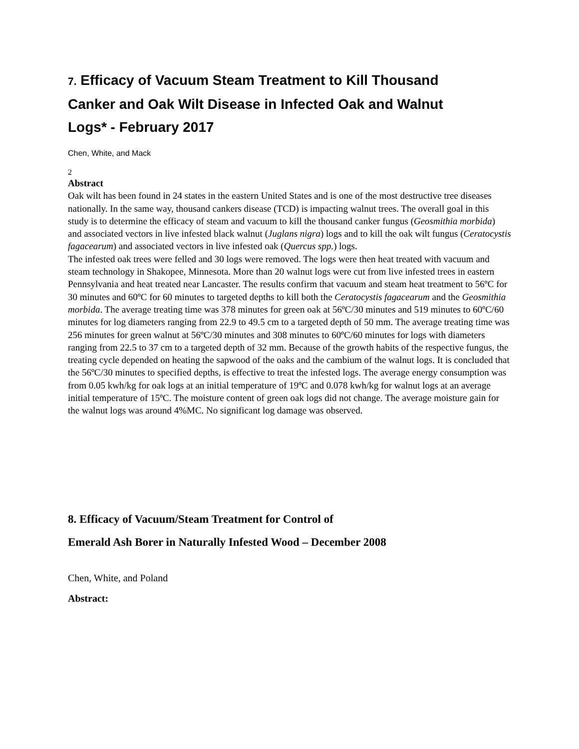7. Efficacy of Vacuum Steam Treatment to Kill Thousand Canker and Oak Wilt Disease in Infected Oak and Walnut Logs* - February 2017
Chen, White, and Mack
2
Abstract
Oak wilt has been found in 24 states in the eastern United States and is one of the most destructive tree diseases nationally. In the same way, thousand cankers disease (TCD) is impacting walnut trees. The overall goal in this study is to determine the efficacy of steam and vacuum to kill the thousand canker fungus (Geosmithia morbida) and associated vectors in live infested black walnut (Juglans nigra) logs and to kill the oak wilt fungus (Ceratocystis fagacearum) and associated vectors in live infested oak (Quercus spp.) logs.
The infested oak trees were felled and 30 logs were removed. The logs were then heat treated with vacuum and steam technology in Shakopee, Minnesota. More than 20 walnut logs were cut from live infested trees in eastern Pennsylvania and heat treated near Lancaster. The results confirm that vacuum and steam heat treatment to 56ºC for 30 minutes and 60ºC for 60 minutes to targeted depths to kill both the Ceratocystis fagacearum and the Geosmithia morbida. The average treating time was 378 minutes for green oak at 56ºC/30 minutes and 519 minutes to 60ºC/60 minutes for log diameters ranging from 22.9 to 49.5 cm to a targeted depth of 50 mm. The average treating time was 256 minutes for green walnut at 56ºC/30 minutes and 308 minutes to 60ºC/60 minutes for logs with diameters ranging from 22.5 to 37 cm to a targeted depth of 32 mm. Because of the growth habits of the respective fungus, the treating cycle depended on heating the sapwood of the oaks and the cambium of the walnut logs. It is concluded that the 56ºC/30 minutes to specified depths, is effective to treat the infested logs. The average energy consumption was from 0.05 kwh/kg for oak logs at an initial temperature of 19ºC and 0.078 kwh/kg for walnut logs at an average initial temperature of 15ºC. The moisture content of green oak logs did not change. The average moisture gain for the walnut logs was around 4%MC. No significant log damage was observed.
8. Efficacy of Vacuum/Steam Treatment for Control of
Emerald Ash Borer in Naturally Infested Wood – December 2008
Chen, White, and Poland
Abstract: